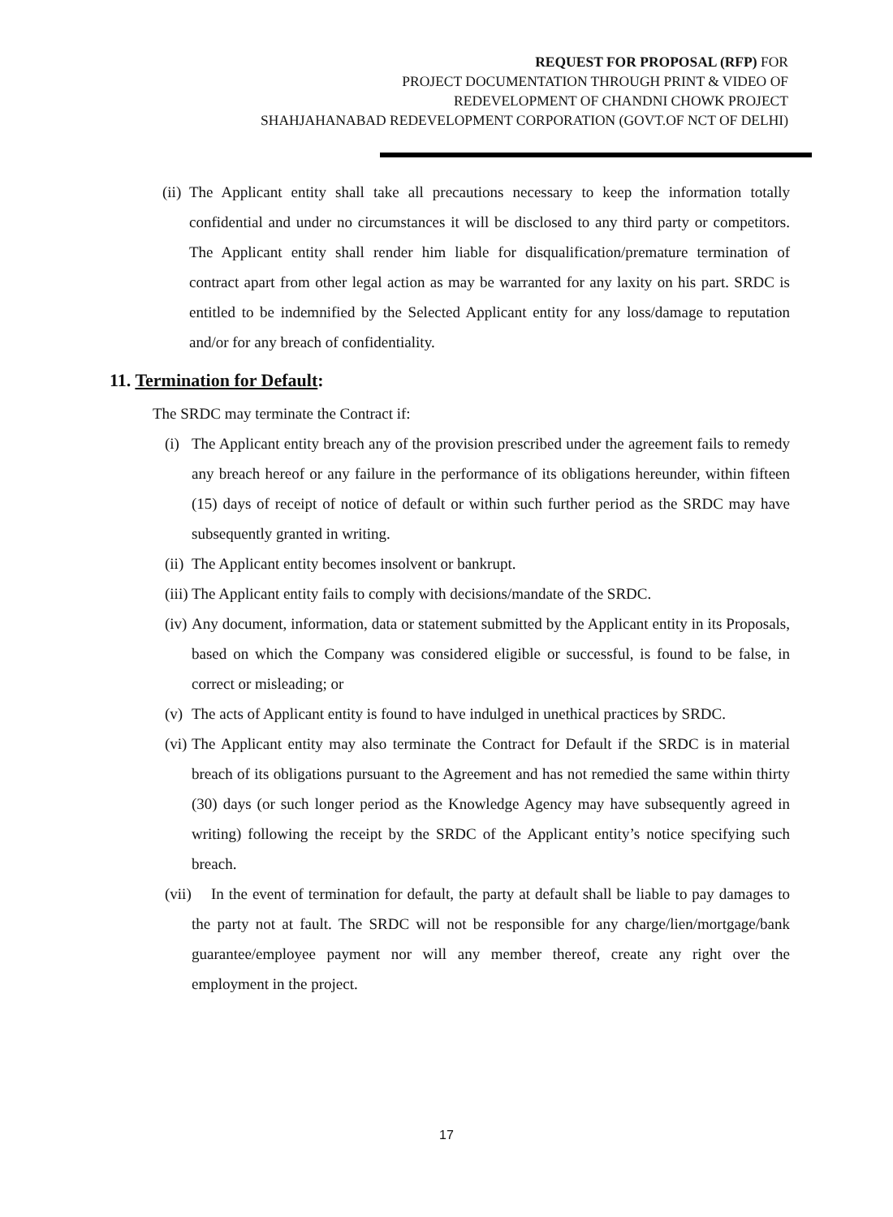REQUEST FOR PROPOSAL (RFP) FOR
PROJECT DOCUMENTATION THROUGH PRINT & VIDEO OF
REDEVELOPMENT OF CHANDNI CHOWK PROJECT
SHAHJAHANABAD REDEVELOPMENT CORPORATION (GOVT.OF NCT OF DELHI)
(ii) The Applicant entity shall take all precautions necessary to keep the information totally confidential and under no circumstances it will be disclosed to any third party or competitors. The Applicant entity shall render him liable for disqualification/premature termination of contract apart from other legal action as may be warranted for any laxity on his part. SRDC is entitled to be indemnified by the Selected Applicant entity for any loss/damage to reputation and/or for any breach of confidentiality.
11. Termination for Default:
The SRDC may terminate the Contract if:
(i) The Applicant entity breach any of the provision prescribed under the agreement fails to remedy any breach hereof or any failure in the performance of its obligations hereunder, within fifteen (15) days of receipt of notice of default or within such further period as the SRDC may have subsequently granted in writing.
(ii) The Applicant entity becomes insolvent or bankrupt.
(iii) The Applicant entity fails to comply with decisions/mandate of the SRDC.
(iv) Any document, information, data or statement submitted by the Applicant entity in its Proposals, based on which the Company was considered eligible or successful, is found to be false, in correct or misleading; or
(v) The acts of Applicant entity is found to have indulged in unethical practices by SRDC.
(vi) The Applicant entity may also terminate the Contract for Default if the SRDC is in material breach of its obligations pursuant to the Agreement and has not remedied the same within thirty (30) days (or such longer period as the Knowledge Agency may have subsequently agreed in writing) following the receipt by the SRDC of the Applicant entity’s notice specifying such breach.
(vii) In the event of termination for default, the party at default shall be liable to pay damages to the party not at fault. The SRDC will not be responsible for any charge/lien/mortgage/bank guarantee/employee payment nor will any member thereof, create any right over the employment in the project.
17